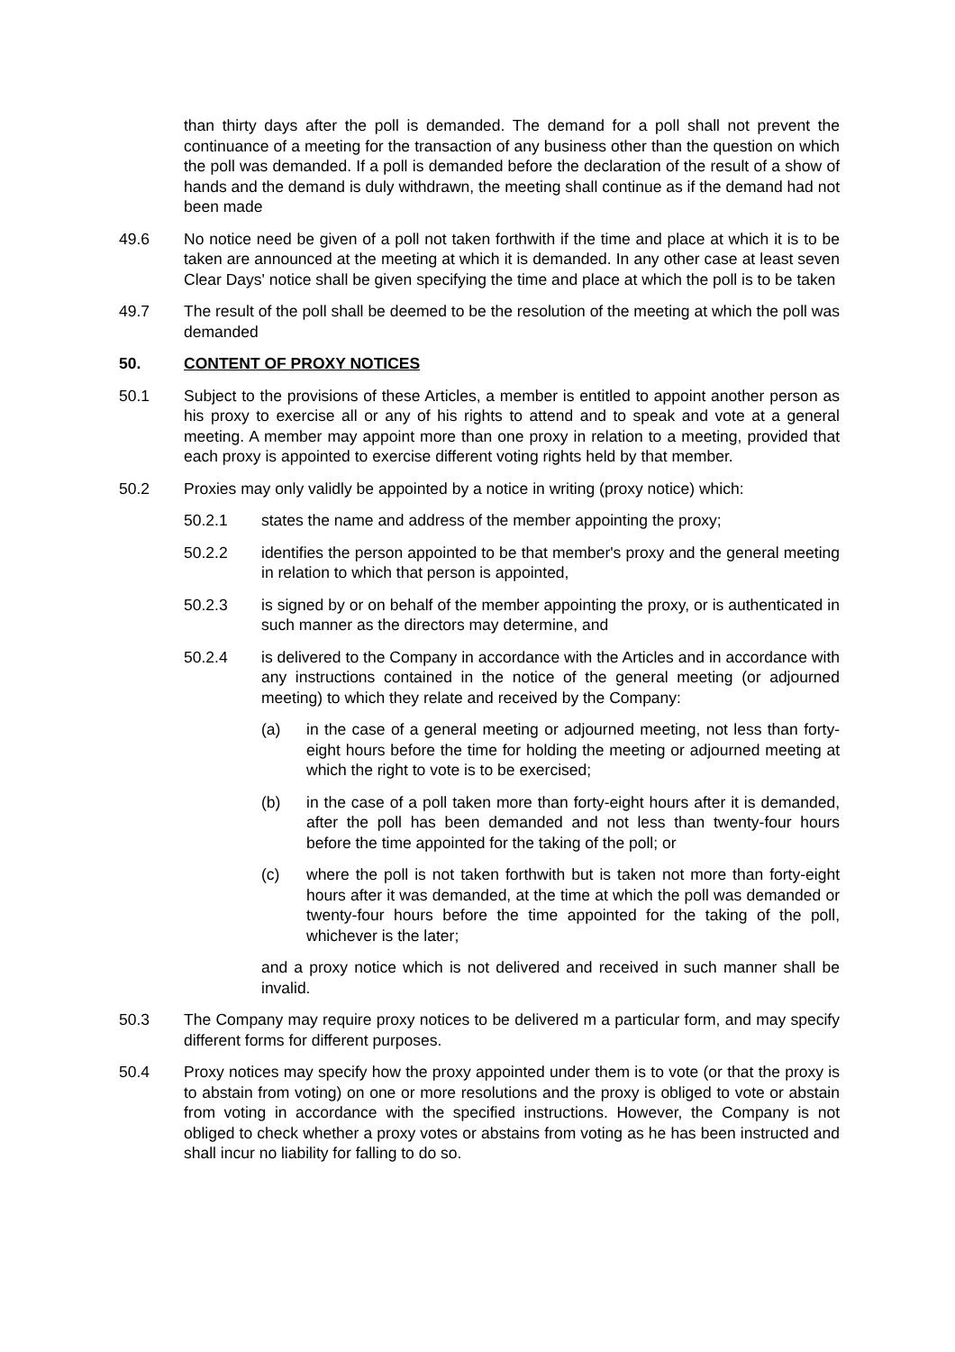than thirty days after the poll is demanded. The demand for a poll shall not prevent the continuance of a meeting for the transaction of any business other than the question on which the poll was demanded. If a poll is demanded before the declaration of the result of a show of hands and the demand is duly withdrawn, the meeting shall continue as if the demand had not been made
49.6 No notice need be given of a poll not taken forthwith if the time and place at which it is to be taken are announced at the meeting at which it is demanded. In any other case at least seven Clear Days' notice shall be given specifying the time and place at which the poll is to be taken
49.7 The result of the poll shall be deemed to be the resolution of the meeting at which the poll was demanded
50. CONTENT OF PROXY NOTICES
50.1 Subject to the provisions of these Articles, a member is entitled to appoint another person as his proxy to exercise all or any of his rights to attend and to speak and vote at a general meeting. A member may appoint more than one proxy in relation to a meeting, provided that each proxy is appointed to exercise different voting rights held by that member.
50.2 Proxies may only validly be appointed by a notice in writing (proxy notice) which:
50.2.1 states the name and address of the member appointing the proxy;
50.2.2 identifies the person appointed to be that member's proxy and the general meeting in relation to which that person is appointed,
50.2.3 is signed by or on behalf of the member appointing the proxy, or is authenticated in such manner as the directors may determine, and
50.2.4 is delivered to the Company in accordance with the Articles and in accordance with any instructions contained in the notice of the general meeting (or adjourned meeting) to which they relate and received by the Company:
(a) in the case of a general meeting or adjourned meeting, not less than forty-eight hours before the time for holding the meeting or adjourned meeting at which the right to vote is to be exercised;
(b) in the case of a poll taken more than forty-eight hours after it is demanded, after the poll has been demanded and not less than twenty-four hours before the time appointed for the taking of the poll; or
(c) where the poll is not taken forthwith but is taken not more than forty-eight hours after it was demanded, at the time at which the poll was demanded or twenty-four hours before the time appointed for the taking of the poll, whichever is the later;
and a proxy notice which is not delivered and received in such manner shall be invalid.
50.3 The Company may require proxy notices to be delivered m a particular form, and may specify different forms for different purposes.
50.4 Proxy notices may specify how the proxy appointed under them is to vote (or that the proxy is to abstain from voting) on one or more resolutions and the proxy is obliged to vote or abstain from voting in accordance with the specified instructions. However, the Company is not obliged to check whether a proxy votes or abstains from voting as he has been instructed and shall incur no liability for falling to do so.